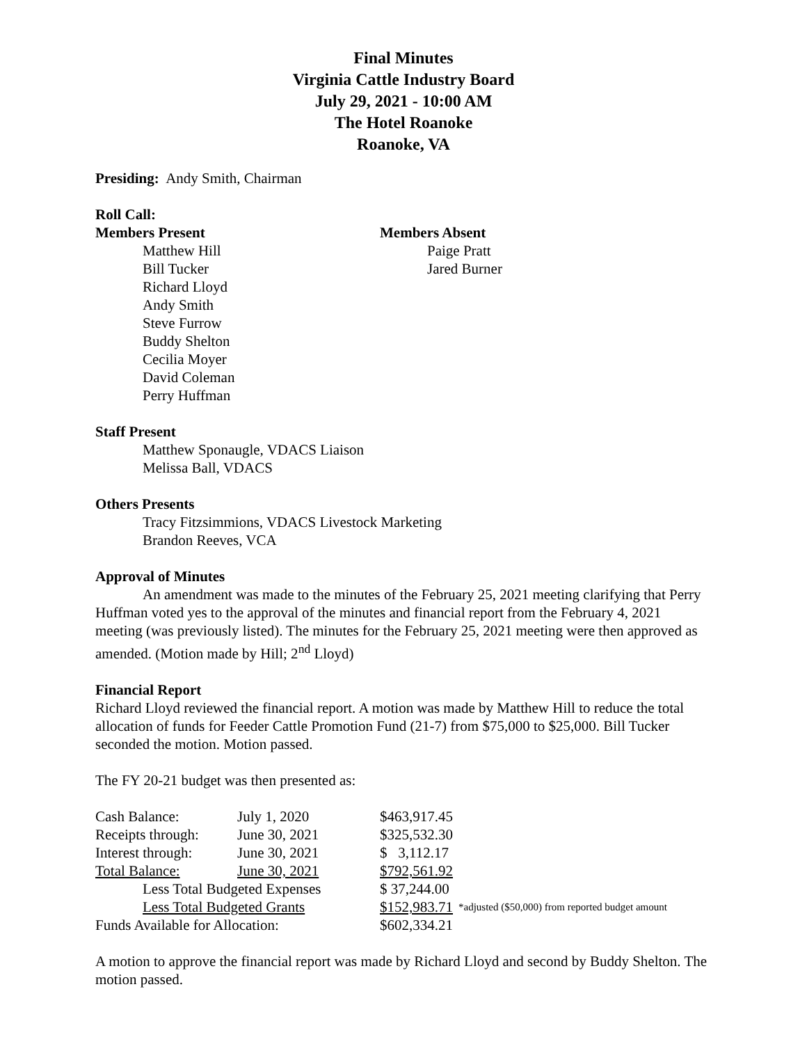Final Minutes
Virginia Cattle Industry Board
July 29, 2021 - 10:00 AM
The Hotel Roanoke
Roanoke, VA
Presiding: Andy Smith, Chairman
Roll Call:
Members Present
Matthew Hill
Bill Tucker
Richard Lloyd
Andy Smith
Steve Furrow
Buddy Shelton
Cecilia Moyer
David Coleman
Perry Huffman
Members Absent
Paige Pratt
Jared Burner
Staff Present
Matthew Sponaugle, VDACS Liaison
Melissa Ball, VDACS
Others Presents
Tracy Fitzsimmions, VDACS Livestock Marketing
Brandon Reeves, VCA
Approval of Minutes
An amendment was made to the minutes of the February 25, 2021 meeting clarifying that Perry Huffman voted yes to the approval of the minutes and financial report from the February 4, 2021 meeting (was previously listed). The minutes for the February 25, 2021 meeting were then approved as amended. (Motion made by Hill; 2<sup>nd</sup> Lloyd)
Financial Report
Richard Lloyd reviewed the financial report. A motion was made by Matthew Hill to reduce the total allocation of funds for Feeder Cattle Promotion Fund (21-7) from $75,000 to $25,000. Bill Tucker seconded the motion. Motion passed.
The FY 20-21 budget was then presented as:
| Cash Balance: | July 1, 2020 | $463,917.45 | |
| Receipts through: | June 30, 2021 | $325,532.30 | |
| Interest through: | June 30, 2021 | $ 3,112.17 | |
| Total Balance: | June 30, 2021 | $792,561.92 | |
| Less Total Budgeted Expenses | | $ 37,244.00 | |
| Less Total Budgeted Grants | | $152,983.71 | *adjusted ($50,000) from reported budget amount |
| Funds Available for Allocation: | | $602,334.21 | |
A motion to approve the financial report was made by Richard Lloyd and second by Buddy Shelton. The motion passed.